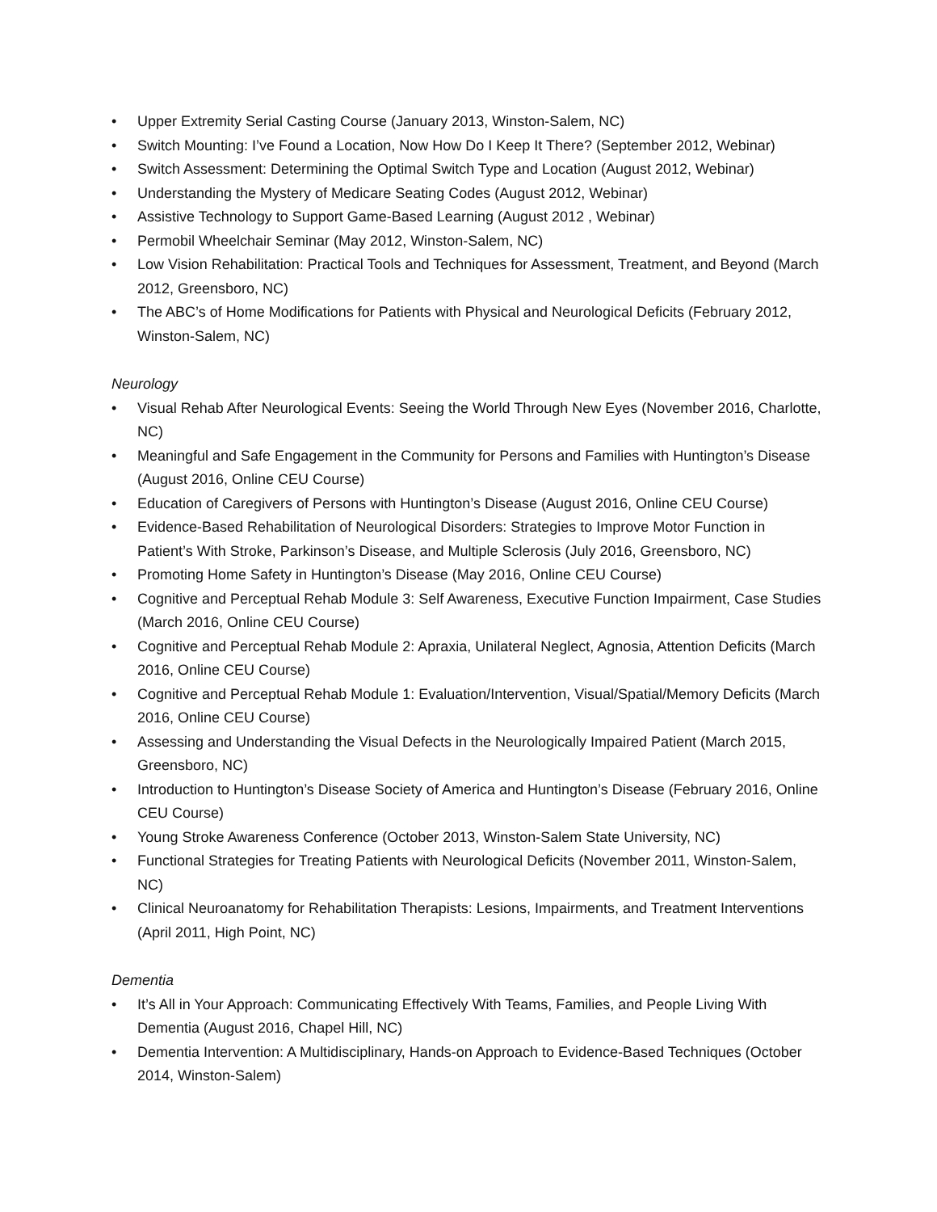• Upper Extremity Serial Casting Course (January 2013, Winston-Salem, NC)
• Switch Mounting: I’ve Found a Location, Now How Do I Keep It There? (September 2012, Webinar)
• Switch Assessment: Determining the Optimal Switch Type and Location (August 2012, Webinar)
• Understanding the Mystery of Medicare Seating Codes (August 2012, Webinar)
• Assistive Technology to Support Game-Based Learning (August 2012 , Webinar)
• Permobil Wheelchair Seminar (May 2012, Winston-Salem, NC)
• Low Vision Rehabilitation: Practical Tools and Techniques for Assessment, Treatment, and Beyond (March 2012, Greensboro, NC)
• The ABC’s of Home Modifications for Patients with Physical and Neurological Deficits (February 2012, Winston-Salem, NC)
Neurology
• Visual Rehab After Neurological Events: Seeing the World Through New Eyes (November 2016, Charlotte, NC)
• Meaningful and Safe Engagement in the Community for Persons and Families with Huntington’s Disease (August 2016, Online CEU Course)
• Education of Caregivers of Persons with Huntington’s Disease (August 2016, Online CEU Course)
• Evidence-Based Rehabilitation of Neurological Disorders: Strategies to Improve Motor Function in Patient’s With Stroke, Parkinson’s Disease, and Multiple Sclerosis (July 2016, Greensboro, NC)
• Promoting Home Safety in Huntington’s Disease (May 2016, Online CEU Course)
• Cognitive and Perceptual Rehab Module 3: Self Awareness, Executive Function Impairment, Case Studies (March 2016, Online CEU Course)
• Cognitive and Perceptual Rehab Module 2: Apraxia, Unilateral Neglect, Agnosia, Attention Deficits (March 2016, Online CEU Course)
• Cognitive and Perceptual Rehab Module 1: Evaluation/Intervention, Visual/Spatial/Memory Deficits (March 2016, Online CEU Course)
• Assessing and Understanding the Visual Defects in the Neurologically Impaired Patient (March 2015, Greensboro, NC)
• Introduction to Huntington’s Disease Society of America and Huntington’s Disease (February 2016, Online CEU Course)
• Young Stroke Awareness Conference (October 2013, Winston-Salem State University, NC)
• Functional Strategies for Treating Patients with Neurological Deficits (November 2011, Winston-Salem, NC)
• Clinical Neuroanatomy for Rehabilitation Therapists: Lesions, Impairments, and Treatment Interventions (April 2011, High Point, NC)
Dementia
• It’s All in Your Approach: Communicating Effectively With Teams, Families, and People Living With Dementia (August 2016, Chapel Hill, NC)
• Dementia Intervention: A Multidisciplinary, Hands-on Approach to Evidence-Based Techniques (October 2014, Winston-Salem)